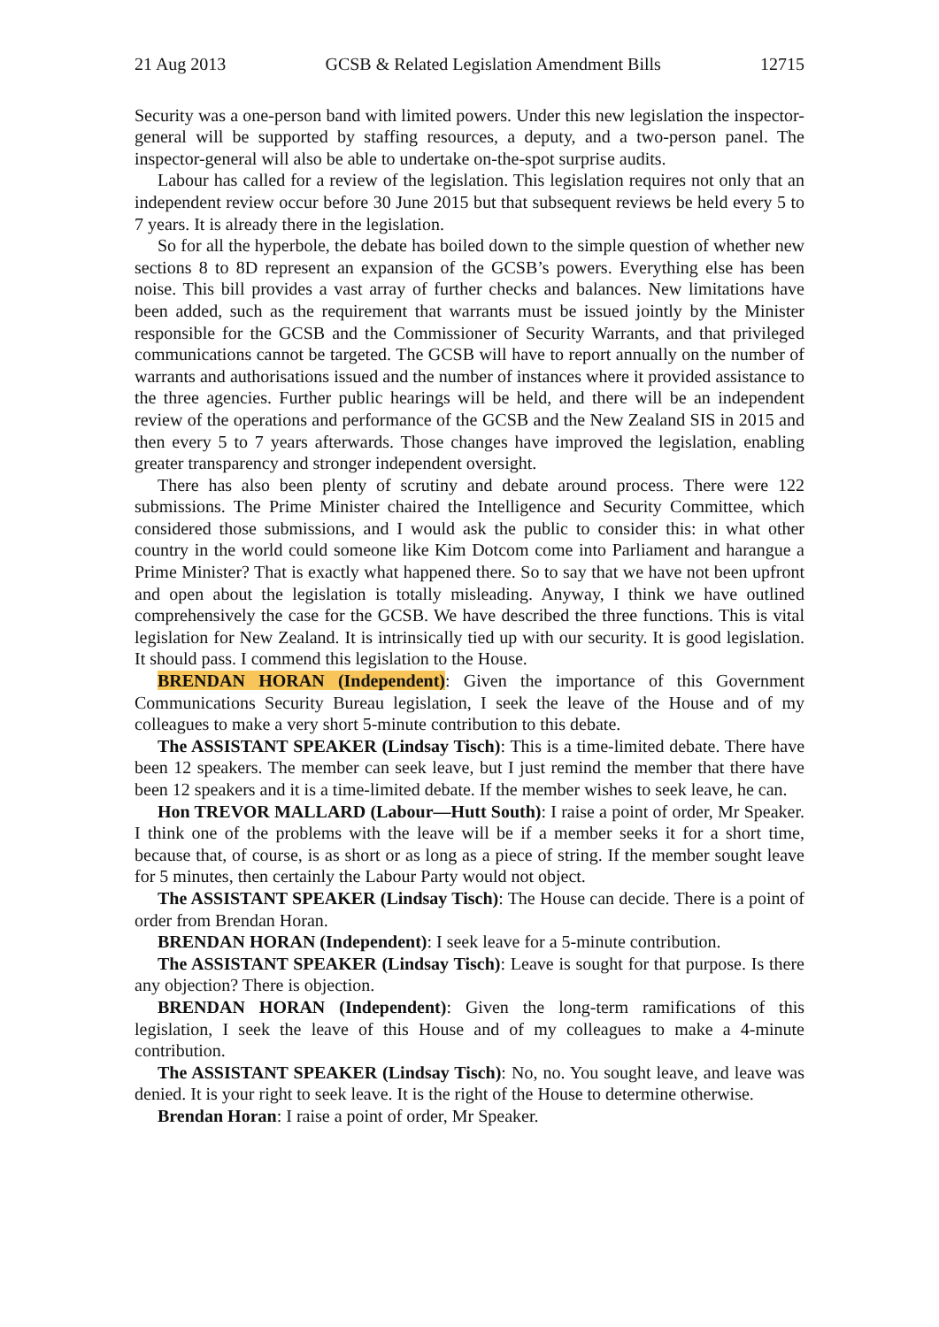21 Aug 2013 GCSB & Related Legislation Amendment Bills 12715
Security was a one-person band with limited powers. Under this new legislation the inspector-general will be supported by staffing resources, a deputy, and a two-person panel. The inspector-general will also be able to undertake on-the-spot surprise audits.
Labour has called for a review of the legislation. This legislation requires not only that an independent review occur before 30 June 2015 but that subsequent reviews be held every 5 to 7 years. It is already there in the legislation.
So for all the hyperbole, the debate has boiled down to the simple question of whether new sections 8 to 8D represent an expansion of the GCSB’s powers. Everything else has been noise. This bill provides a vast array of further checks and balances. New limitations have been added, such as the requirement that warrants must be issued jointly by the Minister responsible for the GCSB and the Commissioner of Security Warrants, and that privileged communications cannot be targeted. The GCSB will have to report annually on the number of warrants and authorisations issued and the number of instances where it provided assistance to the three agencies. Further public hearings will be held, and there will be an independent review of the operations and performance of the GCSB and the New Zealand SIS in 2015 and then every 5 to 7 years afterwards. Those changes have improved the legislation, enabling greater transparency and stronger independent oversight.
There has also been plenty of scrutiny and debate around process. There were 122 submissions. The Prime Minister chaired the Intelligence and Security Committee, which considered those submissions, and I would ask the public to consider this: in what other country in the world could someone like Kim Dotcom come into Parliament and harangue a Prime Minister? That is exactly what happened there. So to say that we have not been upfront and open about the legislation is totally misleading. Anyway, I think we have outlined comprehensively the case for the GCSB. We have described the three functions. This is vital legislation for New Zealand. It is intrinsically tied up with our security. It is good legislation. It should pass. I commend this legislation to the House.
BRENDAN HORAN (Independent): Given the importance of this Government Communications Security Bureau legislation, I seek the leave of the House and of my colleagues to make a very short 5-minute contribution to this debate.
The ASSISTANT SPEAKER (Lindsay Tisch): This is a time-limited debate. There have been 12 speakers. The member can seek leave, but I just remind the member that there have been 12 speakers and it is a time-limited debate. If the member wishes to seek leave, he can.
Hon TREVOR MALLARD (Labour—Hutt South): I raise a point of order, Mr Speaker. I think one of the problems with the leave will be if a member seeks it for a short time, because that, of course, is as short or as long as a piece of string. If the member sought leave for 5 minutes, then certainly the Labour Party would not object.
The ASSISTANT SPEAKER (Lindsay Tisch): The House can decide. There is a point of order from Brendan Horan.
BRENDAN HORAN (Independent): I seek leave for a 5-minute contribution.
The ASSISTANT SPEAKER (Lindsay Tisch): Leave is sought for that purpose. Is there any objection? There is objection.
BRENDAN HORAN (Independent): Given the long-term ramifications of this legislation, I seek the leave of this House and of my colleagues to make a 4-minute contribution.
The ASSISTANT SPEAKER (Lindsay Tisch): No, no. You sought leave, and leave was denied. It is your right to seek leave. It is the right of the House to determine otherwise.
Brendan Horan: I raise a point of order, Mr Speaker.